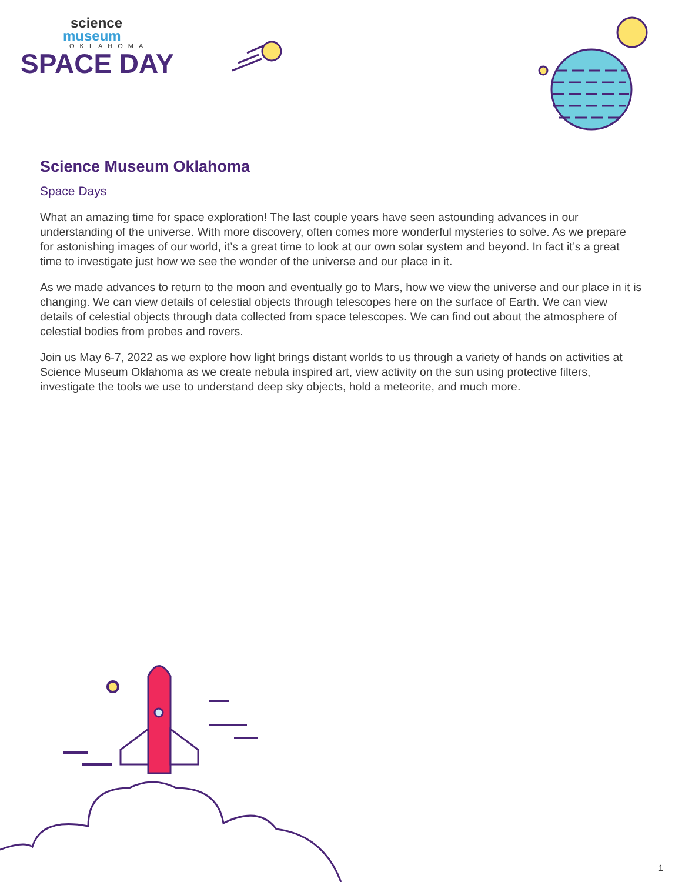science
museum
OKLAHOMA
SPACE DAY
Science Museum Oklahoma
Space Days
What an amazing time for space exploration! The last couple years have seen astounding advances in our understanding of the universe. With more discovery, often comes more wonderful mysteries to solve. As we prepare for astonishing images of our world, it’s a great time to look at our own solar system and beyond. In fact it’s a great time to investigate just how we see the wonder of the universe and our place in it.
As we made advances to return to the moon and eventually go to Mars, how we view the universe and our place in it is changing. We can view details of celestial objects through telescopes here on the surface of Earth. We can view details of celestial objects through data collected from space telescopes. We can find out about the atmosphere of celestial bodies from probes and rovers.
Join us May 6-7, 2022 as we explore how light brings distant worlds to us through a variety of hands on activities at Science Museum Oklahoma as we create nebula inspired art, view activity on the sun using protective filters, investigate the tools we use to understand deep sky objects, hold a meteorite, and much more.
1